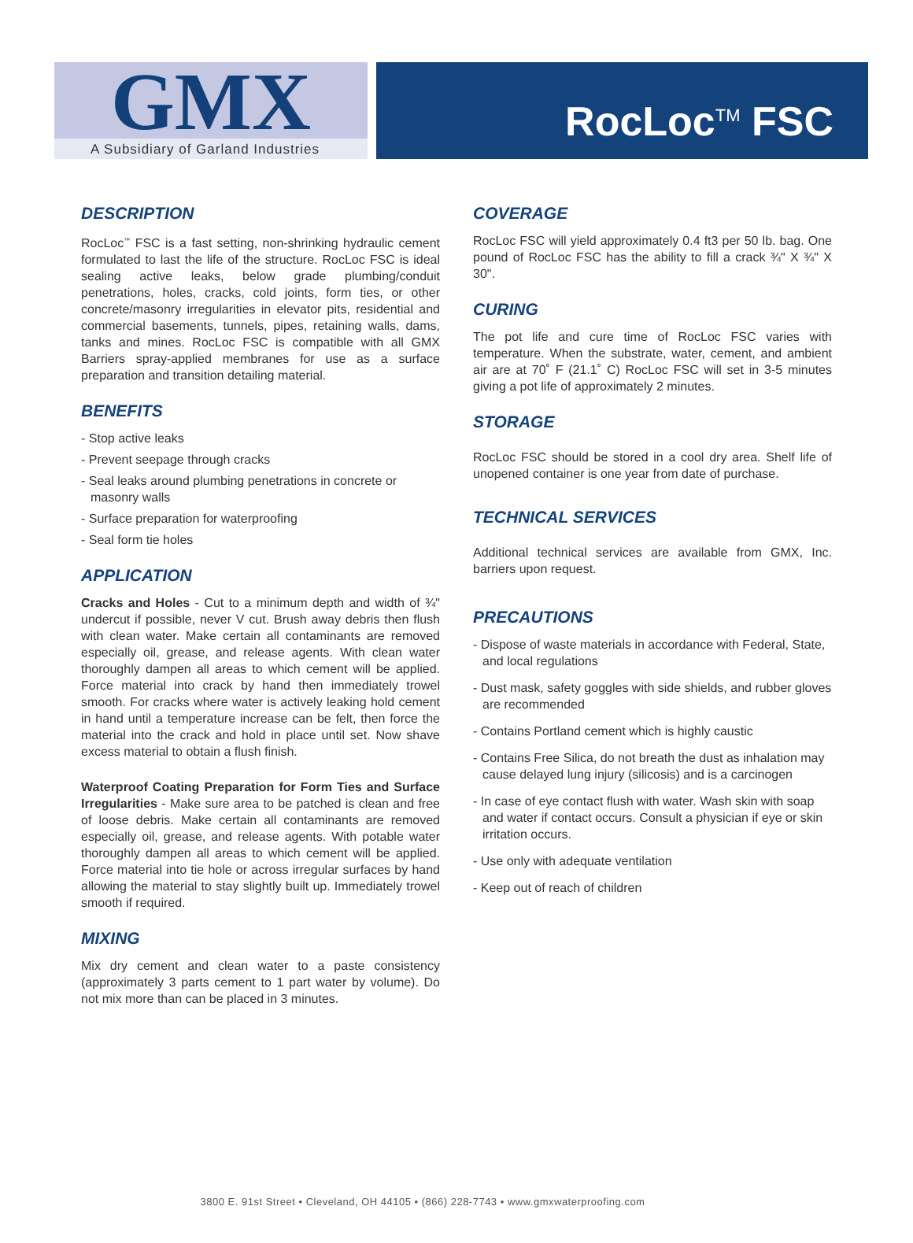GMX
A Subsidiary of Garland Industries
RocLoc<sup>TM</sup> FSC
DESCRIPTION
RocLoc<sup>™</sup> FSC is a fast setting, non-shrinking hydraulic cement formulated to last the life of the structure. RocLoc FSC is ideal sealing active leaks, below grade plumbing/conduit penetrations, holes, cracks, cold joints, form ties, or other concrete/masonry irregularities in elevator pits, residential and commercial basements, tunnels, pipes, retaining walls, dams, tanks and mines. RocLoc FSC is compatible with all GMX Barriers spray-applied membranes for use as a surface preparation and transition detailing material.
BENEFITS
- Stop active leaks
- Prevent seepage through cracks
- Seal leaks around plumbing penetrations in concrete or masonry walls
- Surface preparation for waterproofing
- Seal form tie holes
APPLICATION
Cracks and Holes - Cut to a minimum depth and width of ¾" undercut if possible, never V cut. Brush away debris then flush with clean water. Make certain all contaminants are removed especially oil, grease, and release agents. With clean water thoroughly dampen all areas to which cement will be applied. Force material into crack by hand then immediately trowel smooth. For cracks where water is actively leaking hold cement in hand until a temperature increase can be felt, then force the material into the crack and hold in place until set. Now shave excess material to obtain a flush finish.
Waterproof Coating Preparation for Form Ties and Surface Irregularities - Make sure area to be patched is clean and free of loose debris. Make certain all contaminants are removed especially oil, grease, and release agents. With potable water thoroughly dampen all areas to which cement will be applied. Force material into tie hole or across irregular surfaces by hand allowing the material to stay slightly built up. Immediately trowel smooth if required.
MIXING
Mix dry cement and clean water to a paste consistency (approximately 3 parts cement to 1 part water by volume). Do not mix more than can be placed in 3 minutes.
COVERAGE
RocLoc FSC will yield approximately 0.4 ft3 per 50 lb. bag. One pound of RocLoc FSC has the ability to fill a crack ¾" X ¾" X 30".
CURING
The pot life and cure time of RocLoc FSC varies with temperature. When the substrate, water, cement, and ambient air are at 70˚ F (21.1˚ C) RocLoc FSC will set in 3-5 minutes giving a pot life of approximately 2 minutes.
STORAGE
RocLoc FSC should be stored in a cool dry area. Shelf life of unopened container is one year from date of purchase.
TECHNICAL SERVICES
Additional technical services are available from GMX, Inc. barriers upon request.
PRECAUTIONS
- Dispose of waste materials in accordance with Federal, State, and local regulations
- Dust mask, safety goggles with side shields, and rubber gloves are recommended
- Contains Portland cement which is highly caustic
- Contains Free Silica, do not breath the dust as inhalation may cause delayed lung injury (silicosis) and is a carcinogen
- In case of eye contact flush with water. Wash skin with soap and water if contact occurs. Consult a physician if eye or skin irritation occurs.
- Use only with adequate ventilation
- Keep out of reach of children
3800 E. 91st Street • Cleveland, OH 44105 • (866) 228-7743 • www.gmxwaterproofing.com